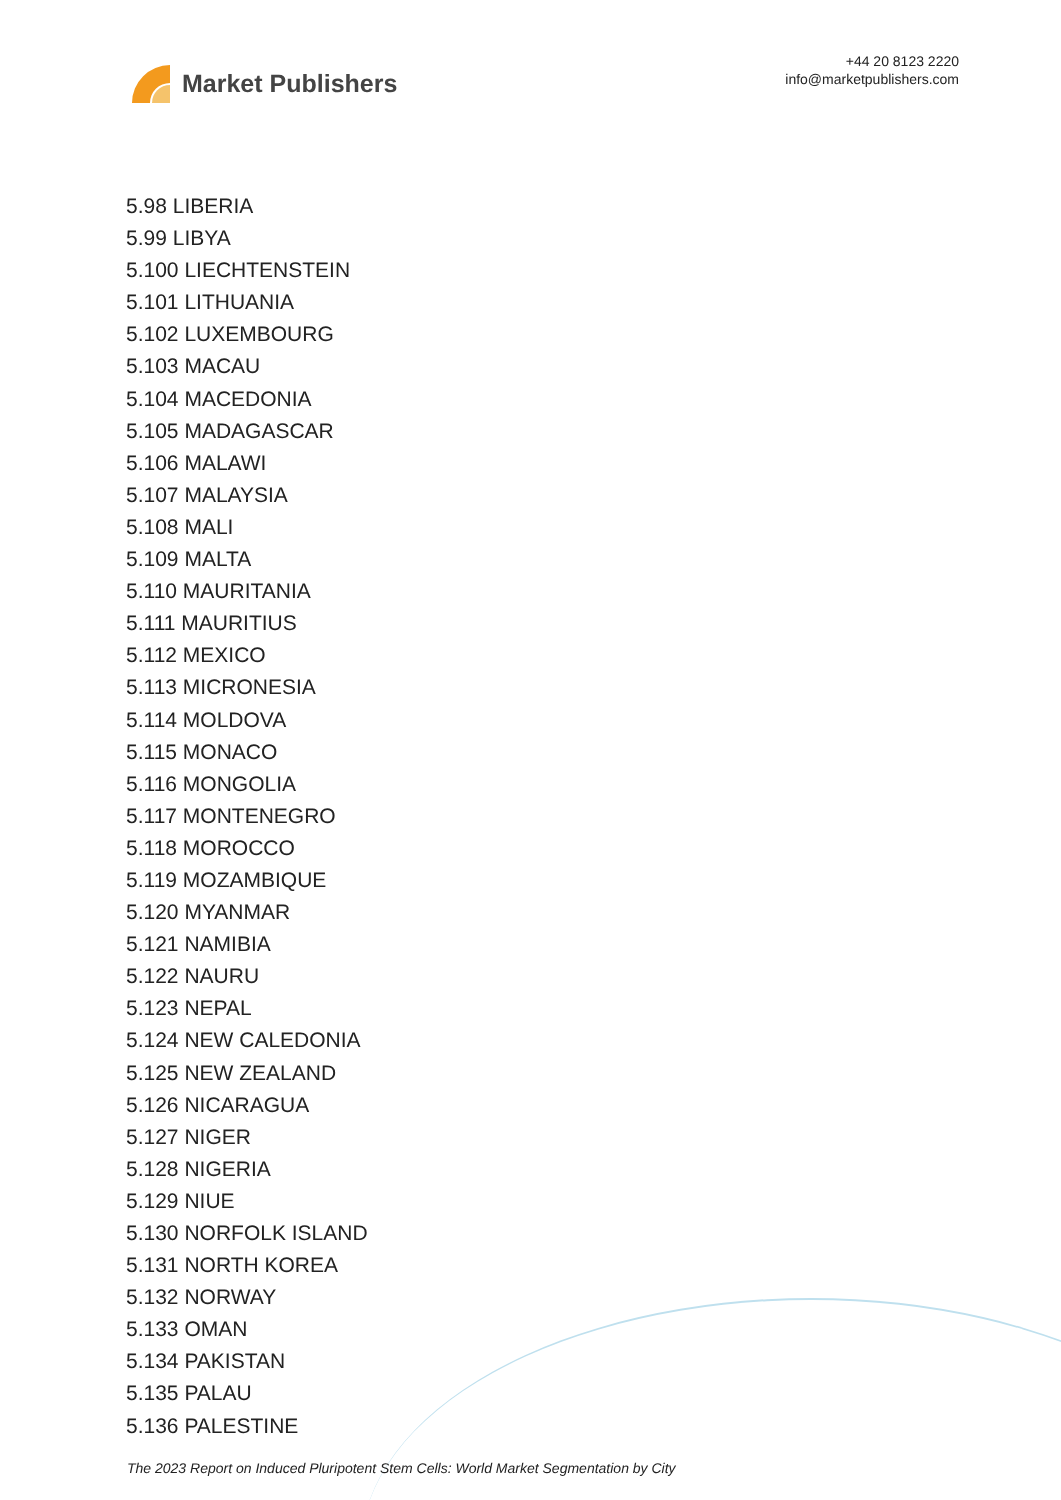Market Publishers
+44 20 8123 2220
info@marketpublishers.com
5.98 LIBERIA
5.99 LIBYA
5.100 LIECHTENSTEIN
5.101 LITHUANIA
5.102 LUXEMBOURG
5.103 MACAU
5.104 MACEDONIA
5.105 MADAGASCAR
5.106 MALAWI
5.107 MALAYSIA
5.108 MALI
5.109 MALTA
5.110 MAURITANIA
5.111 MAURITIUS
5.112 MEXICO
5.113 MICRONESIA
5.114 MOLDOVA
5.115 MONACO
5.116 MONGOLIA
5.117 MONTENEGRO
5.118 MOROCCO
5.119 MOZAMBIQUE
5.120 MYANMAR
5.121 NAMIBIA
5.122 NAURU
5.123 NEPAL
5.124 NEW CALEDONIA
5.125 NEW ZEALAND
5.126 NICARAGUA
5.127 NIGER
5.128 NIGERIA
5.129 NIUE
5.130 NORFOLK ISLAND
5.131 NORTH KOREA
5.132 NORWAY
5.133 OMAN
5.134 PAKISTAN
5.135 PALAU
5.136 PALESTINE
The 2023 Report on Induced Pluripotent Stem Cells: World Market Segmentation by City